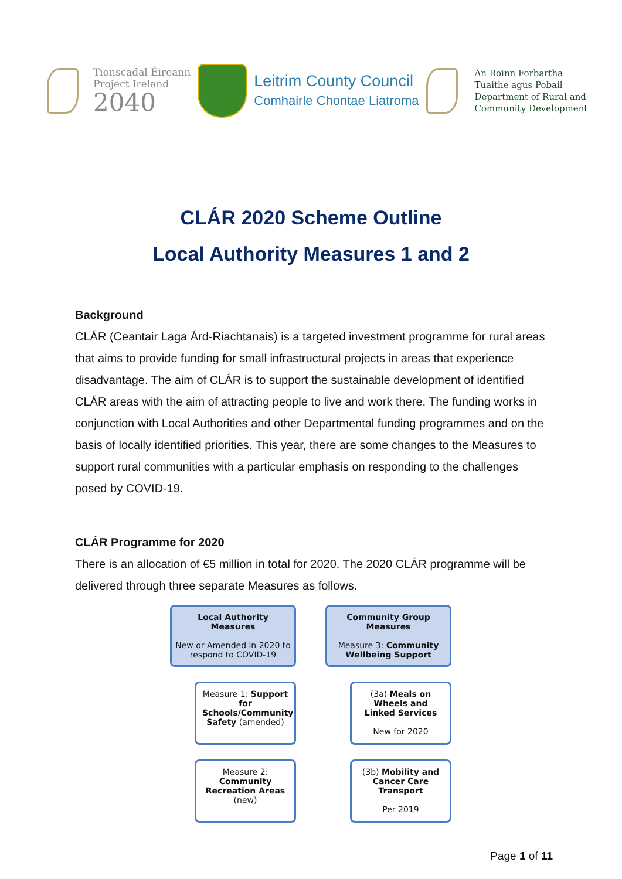Tionscadal Éireann
Project Ireland
2040
Leitrim County Council
Comhairle Chontae Liatroma
An Roinn Forbartha
Tuaithe agus Pobail
Department of Rural and
Community Development
CLÁR 2020 Scheme Outline
Local Authority Measures 1 and 2
Background
CLÁR (Ceantair Laga Árd-Riachtanais) is a targeted investment programme for rural areas that aims to provide funding for small infrastructural projects in areas that experience disadvantage. The aim of CLÁR is to support the sustainable development of identified CLÁR areas with the aim of attracting people to live and work there. The funding works in conjunction with Local Authorities and other Departmental funding programmes and on the basis of locally identified priorities. This year, there are some changes to the Measures to support rural communities with a particular emphasis on responding to the challenges posed by COVID-19.
CLÁR Programme for 2020
There is an allocation of €5 million in total for 2020. The 2020 CLÁR programme will be delivered through three separate Measures as follows.
Local Authority Measures
New or Amended in 2020 to respond to COVID-19
Measure 1: Support for Schools/Community Safety (amended)
Measure 2: Community Recreation Areas (new)
Community Group Measures
Measure 3: Community Wellbeing Support
(3a) Meals on Wheels and Linked Services
New for 2020
(3b) Mobility and Cancer Care Transport
Per 2019
Page 1 of 11